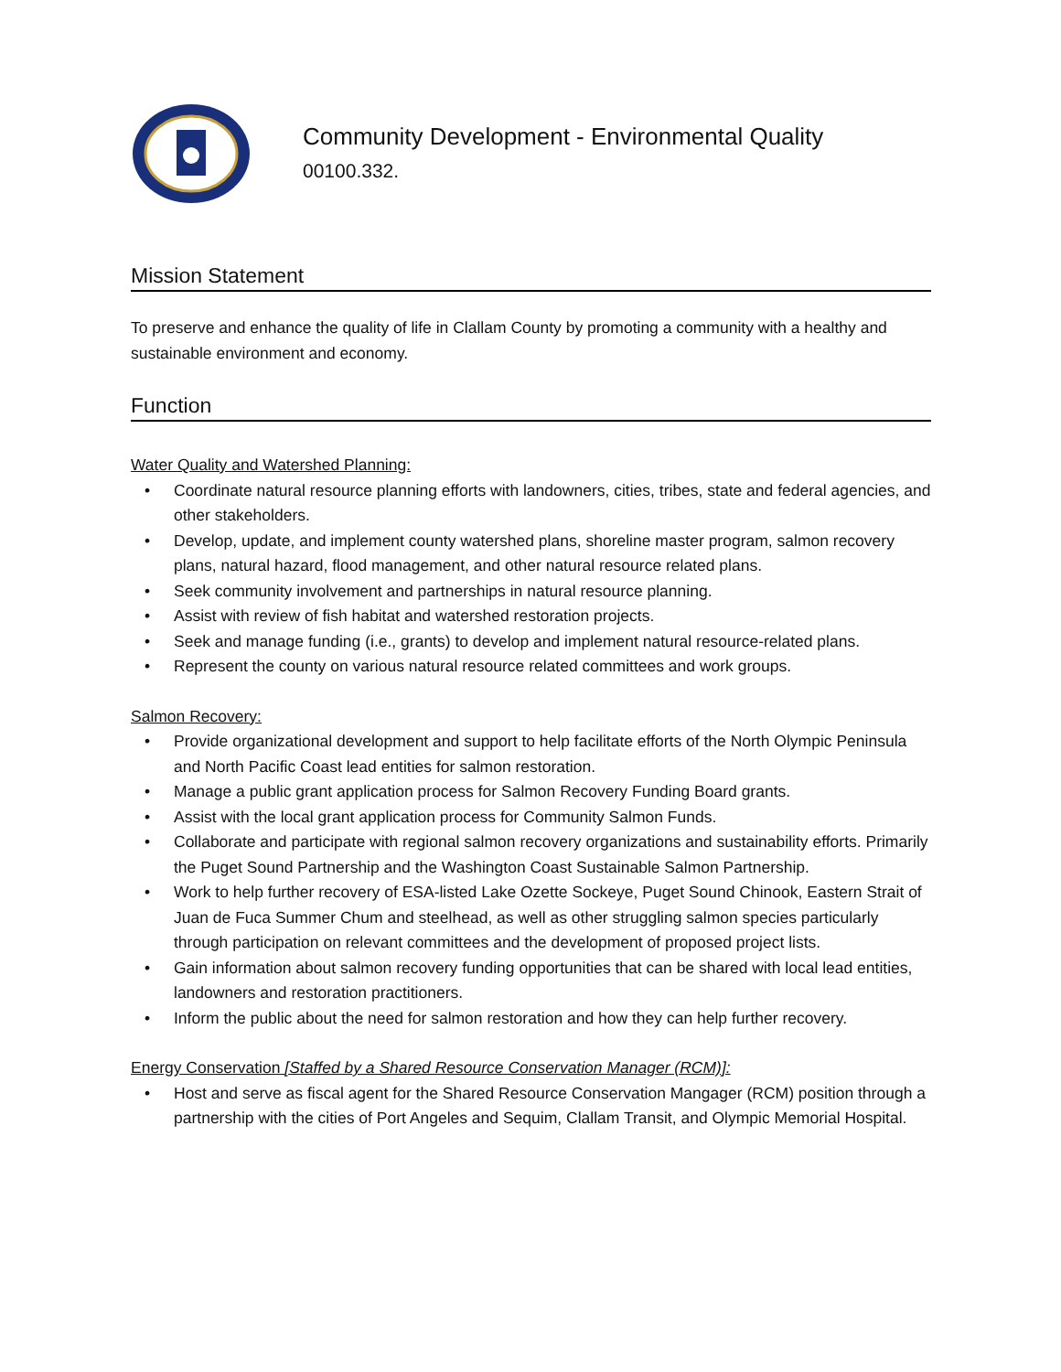Community Development - Environmental Quality
00100.332.
Mission Statement
To preserve and enhance the quality of life in Clallam County by promoting a community with a healthy and sustainable environment and economy.
Function
Water Quality and Watershed Planning:
• Coordinate natural resource planning efforts with landowners, cities, tribes, state and federal agencies, and other stakeholders.
• Develop, update, and implement county watershed plans, shoreline master program, salmon recovery plans, natural hazard, flood management, and other natural resource related plans.
• Seek community involvement and partnerships in natural resource planning.
• Assist with review of fish habitat and watershed restoration projects.
• Seek and manage funding (i.e., grants) to develop and implement natural resource-related plans.
• Represent the county on various natural resource related committees and work groups.
Salmon Recovery:
• Provide organizational development and support to help facilitate efforts of the North Olympic Peninsula and North Pacific Coast lead entities for salmon restoration.
• Manage a public grant application process for Salmon Recovery Funding Board grants.
• Assist with the local grant application process for Community Salmon Funds.
• Collaborate and participate with regional salmon recovery organizations and sustainability efforts. Primarily the Puget Sound Partnership and the Washington Coast Sustainable Salmon Partnership.
• Work to help further recovery of ESA-listed Lake Ozette Sockeye, Puget Sound Chinook, Eastern Strait of Juan de Fuca Summer Chum and steelhead, as well as other struggling salmon species particularly through participation on relevant committees and the development of proposed project lists.
• Gain information about salmon recovery funding opportunities that can be shared with local lead entities, landowners and restoration practitioners.
• Inform the public about the need for salmon restoration and how they can help further recovery.
Energy Conservation [Staffed by a Shared Resource Conservation Manager (RCM)]:
• Host and serve as fiscal agent for the Shared Resource Conservation Mangager (RCM) position through a partnership with the cities of Port Angeles and Sequim, Clallam Transit, and Olympic Memorial Hospital.